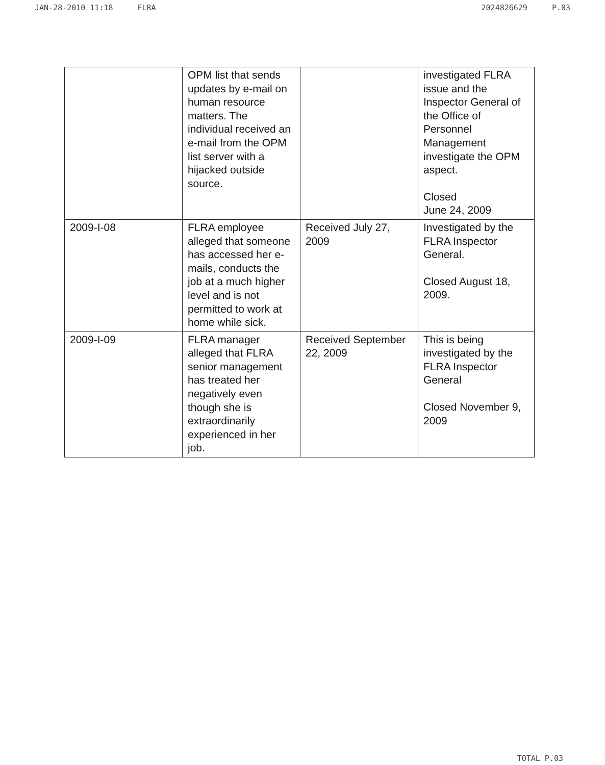JAN-28-2010 11:18 FLRA 2024826629 P.03
| | OPM list that sends updates by e-mail on human resource matters. The individual received an e-mail from the OPM list server with a hijacked outside source. | | investigated FLRA issue and the Inspector General of the Office of Personnel Management investigate the OPM aspect. Closed June 24, 2009 |
| 2009-I-08 | FLRA employee alleged that someone has accessed her e-mails, conducts the job at a much higher level and is not permitted to work at home while sick. | Received July 27, 2009 | Investigated by the FLRA Inspector General. Closed August 18, 2009. |
| 2009-I-09 | FLRA manager alleged that FLRA senior management has treated her negatively even though she is extraordinarily experienced in her job. | Received September 22, 2009 | This is being investigated by the FLRA Inspector General Closed November 9, 2009 |
TOTAL P.03